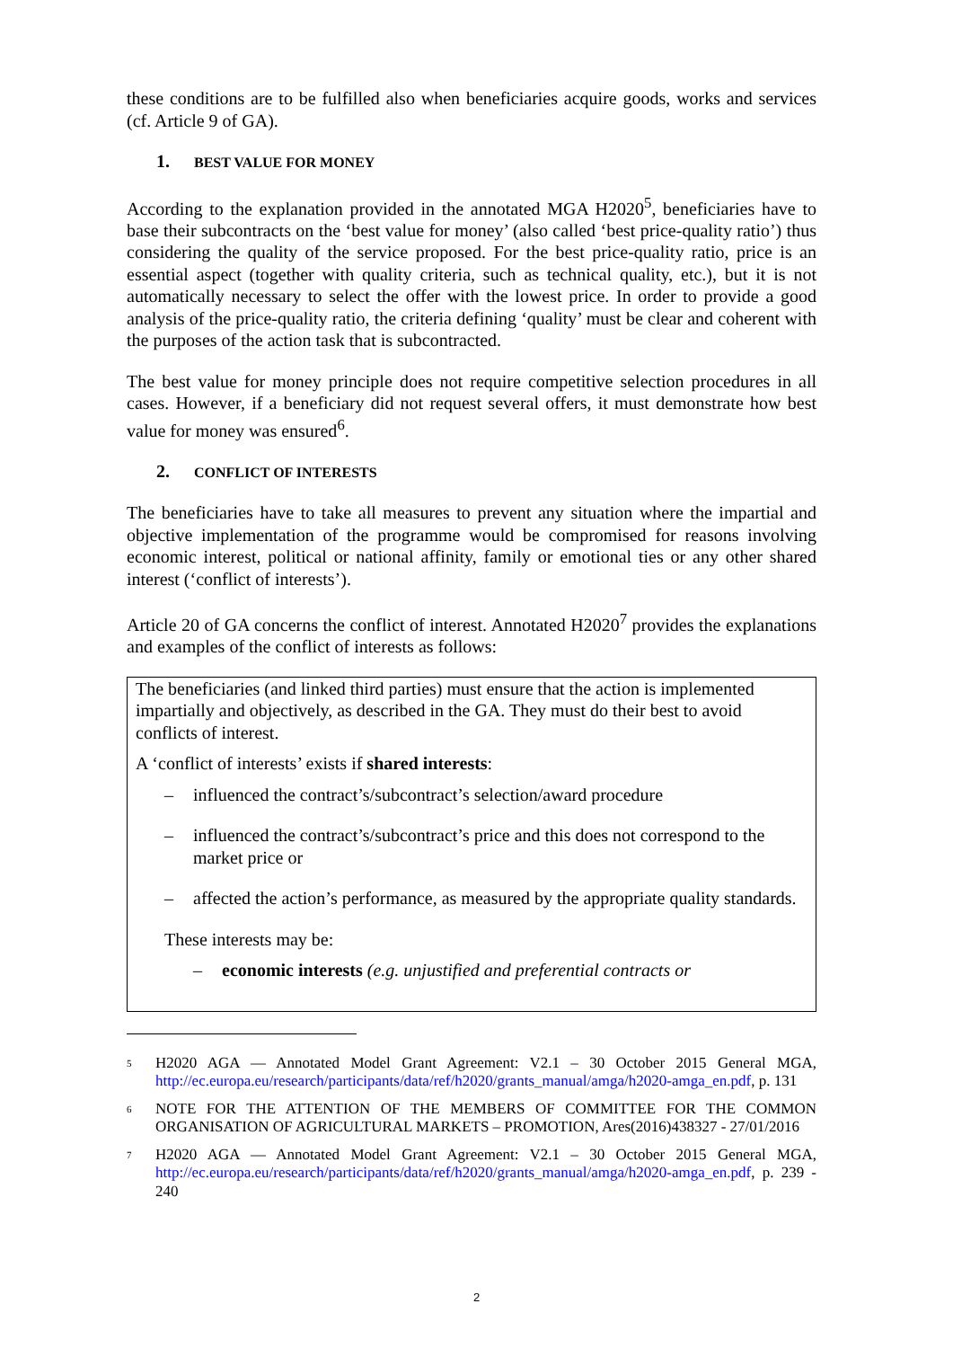these conditions are to be fulfilled also when beneficiaries acquire goods, works and services (cf. Article 9 of GA).
1. BEST VALUE FOR MONEY
According to the explanation provided in the annotated MGA H2020<sup>5</sup>, beneficiaries have to base their subcontracts on the ‘best value for money’ (also called ‘best price-quality ratio’) thus considering the quality of the service proposed. For the best price-quality ratio, price is an essential aspect (together with quality criteria, such as technical quality, etc.), but it is not automatically necessary to select the offer with the lowest price. In order to provide a good analysis of the price-quality ratio, the criteria defining ‘quality’ must be clear and coherent with the purposes of the action task that is subcontracted.
The best value for money principle does not require competitive selection procedures in all cases. However, if a beneficiary did not request several offers, it must demonstrate how best value for money was ensured<sup>6</sup>.
2. CONFLICT OF INTERESTS
The beneficiaries have to take all measures to prevent any situation where the impartial and objective implementation of the programme would be compromised for reasons involving economic interest, political or national affinity, family or emotional ties or any other shared interest (‘conflict of interests’).
Article 20 of GA concerns the conflict of interest. Annotated H2020<sup>7</sup> provides the explanations and examples of the conflict of interests as follows:
The beneficiaries (and linked third parties) must ensure that the action is implemented impartially and objectively, as described in the GA. They must do their best to avoid conflicts of interest.
A ‘conflict of interests’ exists if shared interests:
– influenced the contract’s/subcontract’s selection/award procedure
– influenced the contract’s/subcontract’s price and this does not correspond to the market price or
– affected the action’s performance, as measured by the appropriate quality standards.
These interests may be:
– economic interests (e.g. unjustified and preferential contracts or
<sup>5</sup>
H2020 AGA — Annotated Model Grant Agreement: V2.1 – 30 October 2015 General MGA, http://ec.europa.eu/research/participants/data/ref/h2020/grants_manual/amga/h2020-amga_en.pdf, p. 131
<sup>6</sup>
NOTE FOR THE ATTENTION OF THE MEMBERS OF COMMITTEE FOR THE COMMON ORGANISATION OF AGRICULTURAL MARKETS – PROMOTION, Ares(2016)438327 - 27/01/2016
<sup>7</sup>
H2020 AGA — Annotated Model Grant Agreement: V2.1 – 30 October 2015 General MGA, http://ec.europa.eu/research/participants/data/ref/h2020/grants_manual/amga/h2020-amga_en.pdf, p. 239 - 240
2